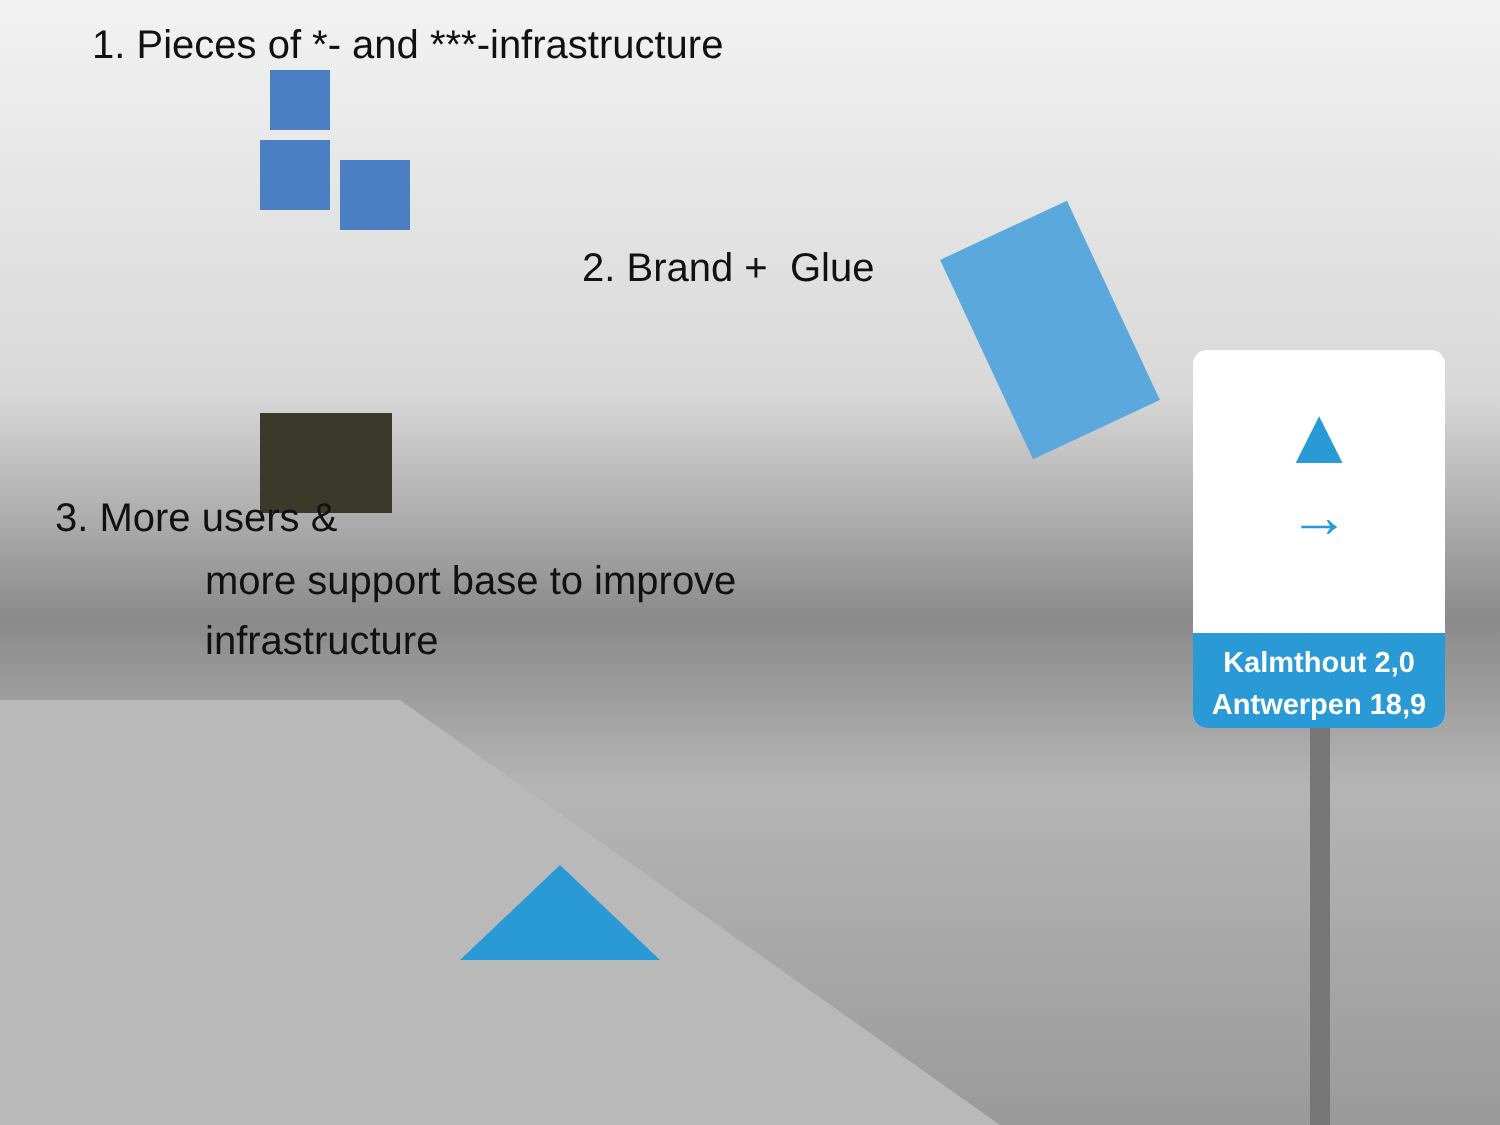1. Pieces of *- and ***-infrastructure
2. Brand + Glue
3. More users &
more support base to improve
infrastructure
▲
→
Kalmthout 2,0
Antwerpen 18,9